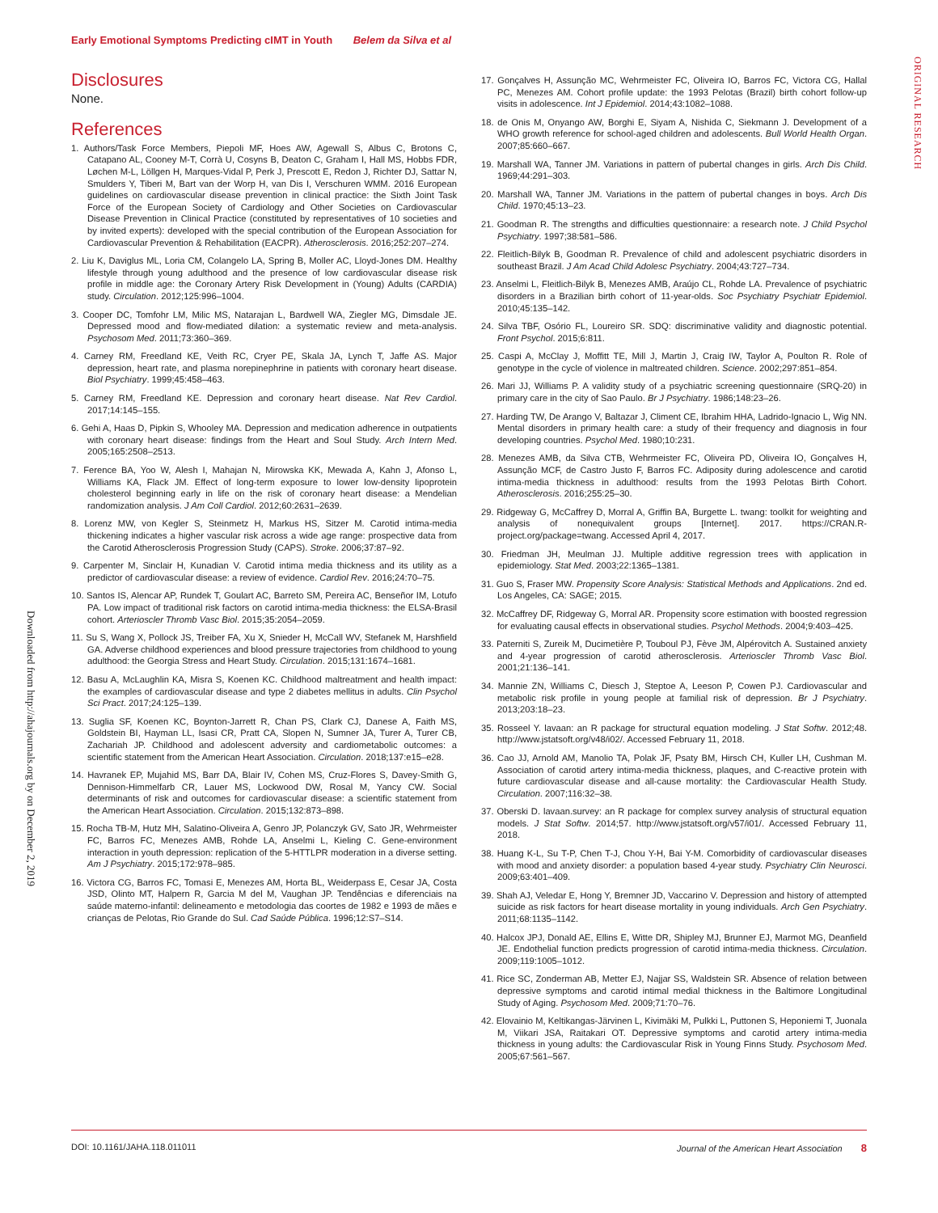Early Emotional Symptoms Predicting cIMT in Youth Belem da Silva et al
ORIGINAL RESEARCH
Downloaded from http://ahajournals.org by on December 2, 2019
Disclosures
None.
References
1. Authors/Task Force Members, Piepoli MF, Hoes AW, Agewall S, Albus C, Brotons C, Catapano AL, Cooney M-T, Corrà U, Cosyns B, Deaton C, Graham I, Hall MS, Hobbs FDR, Løchen M-L, Löllgen H, Marques-Vidal P, Perk J, Prescott E, Redon J, Richter DJ, Sattar N, Smulders Y, Tiberi M, Bart van der Worp H, van Dis I, Verschuren WMM. 2016 European guidelines on cardiovascular disease prevention in clinical practice: the Sixth Joint Task Force of the European Society of Cardiology and Other Societies on Cardiovascular Disease Prevention in Clinical Practice (constituted by representatives of 10 societies and by invited experts): developed with the special contribution of the European Association for Cardiovascular Prevention & Rehabilitation (EACPR). Atherosclerosis. 2016;252:207–274.
2. Liu K, Daviglus ML, Loria CM, Colangelo LA, Spring B, Moller AC, Lloyd-Jones DM. Healthy lifestyle through young adulthood and the presence of low cardiovascular disease risk profile in middle age: the Coronary Artery Risk Development in (Young) Adults (CARDIA) study. Circulation. 2012;125:996–1004.
3. Cooper DC, Tomfohr LM, Milic MS, Natarajan L, Bardwell WA, Ziegler MG, Dimsdale JE. Depressed mood and flow-mediated dilation: a systematic review and meta-analysis. Psychosom Med. 2011;73:360–369.
4. Carney RM, Freedland KE, Veith RC, Cryer PE, Skala JA, Lynch T, Jaffe AS. Major depression, heart rate, and plasma norepinephrine in patients with coronary heart disease. Biol Psychiatry. 1999;45:458–463.
5. Carney RM, Freedland KE. Depression and coronary heart disease. Nat Rev Cardiol. 2017;14:145–155.
6. Gehi A, Haas D, Pipkin S, Whooley MA. Depression and medication adherence in outpatients with coronary heart disease: findings from the Heart and Soul Study. Arch Intern Med. 2005;165:2508–2513.
7. Ference BA, Yoo W, Alesh I, Mahajan N, Mirowska KK, Mewada A, Kahn J, Afonso L, Williams KA, Flack JM. Effect of long-term exposure to lower low-density lipoprotein cholesterol beginning early in life on the risk of coronary heart disease: a Mendelian randomization analysis. J Am Coll Cardiol. 2012;60:2631–2639.
8. Lorenz MW, von Kegler S, Steinmetz H, Markus HS, Sitzer M. Carotid intima-media thickening indicates a higher vascular risk across a wide age range: prospective data from the Carotid Atherosclerosis Progression Study (CAPS). Stroke. 2006;37:87–92.
9. Carpenter M, Sinclair H, Kunadian V. Carotid intima media thickness and its utility as a predictor of cardiovascular disease: a review of evidence. Cardiol Rev. 2016;24:70–75.
10. Santos IS, Alencar AP, Rundek T, Goulart AC, Barreto SM, Pereira AC, Benseñor IM, Lotufo PA. Low impact of traditional risk factors on carotid intima-media thickness: the ELSA-Brasil cohort. Arterioscler Thromb Vasc Biol. 2015;35:2054–2059.
11. Su S, Wang X, Pollock JS, Treiber FA, Xu X, Snieder H, McCall WV, Stefanek M, Harshfield GA. Adverse childhood experiences and blood pressure trajectories from childhood to young adulthood: the Georgia Stress and Heart Study. Circulation. 2015;131:1674–1681.
12. Basu A, McLaughlin KA, Misra S, Koenen KC. Childhood maltreatment and health impact: the examples of cardiovascular disease and type 2 diabetes mellitus in adults. Clin Psychol Sci Pract. 2017;24:125–139.
13. Suglia SF, Koenen KC, Boynton-Jarrett R, Chan PS, Clark CJ, Danese A, Faith MS, Goldstein BI, Hayman LL, Isasi CR, Pratt CA, Slopen N, Sumner JA, Turer A, Turer CB, Zachariah JP. Childhood and adolescent adversity and cardiometabolic outcomes: a scientific statement from the American Heart Association. Circulation. 2018;137:e15–e28.
14. Havranek EP, Mujahid MS, Barr DA, Blair IV, Cohen MS, Cruz-Flores S, Davey-Smith G, Dennison-Himmelfarb CR, Lauer MS, Lockwood DW, Rosal M, Yancy CW. Social determinants of risk and outcomes for cardiovascular disease: a scientific statement from the American Heart Association. Circulation. 2015;132:873–898.
15. Rocha TB-M, Hutz MH, Salatino-Oliveira A, Genro JP, Polanczyk GV, Sato JR, Wehrmeister FC, Barros FC, Menezes AMB, Rohde LA, Anselmi L, Kieling C. Gene-environment interaction in youth depression: replication of the 5-HTTLPR moderation in a diverse setting. Am J Psychiatry. 2015;172:978–985.
16. Victora CG, Barros FC, Tomasi E, Menezes AM, Horta BL, Weiderpass E, Cesar JA, Costa JSD, Olinto MT, Halpern R, Garcia M del M, Vaughan JP. Tendências e diferenciais na saúde materno-infantil: delineamento e metodologia das coortes de 1982 e 1993 de mães e crianças de Pelotas, Rio Grande do Sul. Cad Saúde Pública. 1996;12:S7–S14.
17. Gonçalves H, Assunção MC, Wehrmeister FC, Oliveira IO, Barros FC, Victora CG, Hallal PC, Menezes AM. Cohort profile update: the 1993 Pelotas (Brazil) birth cohort follow-up visits in adolescence. Int J Epidemiol. 2014;43:1082–1088.
18. de Onis M, Onyango AW, Borghi E, Siyam A, Nishida C, Siekmann J. Development of a WHO growth reference for school-aged children and adolescents. Bull World Health Organ. 2007;85:660–667.
19. Marshall WA, Tanner JM. Variations in pattern of pubertal changes in girls. Arch Dis Child. 1969;44:291–303.
20. Marshall WA, Tanner JM. Variations in the pattern of pubertal changes in boys. Arch Dis Child. 1970;45:13–23.
21. Goodman R. The strengths and difficulties questionnaire: a research note. J Child Psychol Psychiatry. 1997;38:581–586.
22. Fleitlich-Bilyk B, Goodman R. Prevalence of child and adolescent psychiatric disorders in southeast Brazil. J Am Acad Child Adolesc Psychiatry. 2004;43:727–734.
23. Anselmi L, Fleitlich-Bilyk B, Menezes AMB, Araújo CL, Rohde LA. Prevalence of psychiatric disorders in a Brazilian birth cohort of 11-year-olds. Soc Psychiatry Psychiatr Epidemiol. 2010;45:135–142.
24. Silva TBF, Osório FL, Loureiro SR. SDQ: discriminative validity and diagnostic potential. Front Psychol. 2015;6:811.
25. Caspi A, McClay J, Moffitt TE, Mill J, Martin J, Craig IW, Taylor A, Poulton R. Role of genotype in the cycle of violence in maltreated children. Science. 2002;297:851–854.
26. Mari JJ, Williams P. A validity study of a psychiatric screening questionnaire (SRQ-20) in primary care in the city of Sao Paulo. Br J Psychiatry. 1986;148:23–26.
27. Harding TW, De Arango V, Baltazar J, Climent CE, Ibrahim HHA, Ladrido-Ignacio L, Wig NN. Mental disorders in primary health care: a study of their frequency and diagnosis in four developing countries. Psychol Med. 1980;10:231.
28. Menezes AMB, da Silva CTB, Wehrmeister FC, Oliveira PD, Oliveira IO, Gonçalves H, Assunção MCF, de Castro Justo F, Barros FC. Adiposity during adolescence and carotid intima-media thickness in adulthood: results from the 1993 Pelotas Birth Cohort. Atherosclerosis. 2016;255:25–30.
29. Ridgeway G, McCaffrey D, Morral A, Griffin BA, Burgette L. twang: toolkit for weighting and analysis of nonequivalent groups [Internet]. 2017. https://CRAN.R-project.org/package=twang. Accessed April 4, 2017.
30. Friedman JH, Meulman JJ. Multiple additive regression trees with application in epidemiology. Stat Med. 2003;22:1365–1381.
31. Guo S, Fraser MW. Propensity Score Analysis: Statistical Methods and Applications. 2nd ed. Los Angeles, CA: SAGE; 2015.
32. McCaffrey DF, Ridgeway G, Morral AR. Propensity score estimation with boosted regression for evaluating causal effects in observational studies. Psychol Methods. 2004;9:403–425.
33. Paterniti S, Zureik M, Ducimetière P, Touboul PJ, Fève JM, Alpérovitch A. Sustained anxiety and 4-year progression of carotid atherosclerosis. Arterioscler Thromb Vasc Biol. 2001;21:136–141.
34. Mannie ZN, Williams C, Diesch J, Steptoe A, Leeson P, Cowen PJ. Cardiovascular and metabolic risk profile in young people at familial risk of depression. Br J Psychiatry. 2013;203:18–23.
35. Rosseel Y. lavaan: an R package for structural equation modeling. J Stat Softw. 2012;48. http://www.jstatsoft.org/v48/i02/. Accessed February 11, 2018.
36. Cao JJ, Arnold AM, Manolio TA, Polak JF, Psaty BM, Hirsch CH, Kuller LH, Cushman M. Association of carotid artery intima-media thickness, plaques, and C-reactive protein with future cardiovascular disease and all-cause mortality: the Cardiovascular Health Study. Circulation. 2007;116:32–38.
37. Oberski D. lavaan.survey: an R package for complex survey analysis of structural equation models. J Stat Softw. 2014;57. http://www.jstatsoft.org/v57/i01/. Accessed February 11, 2018.
38. Huang K-L, Su T-P, Chen T-J, Chou Y-H, Bai Y-M. Comorbidity of cardiovascular diseases with mood and anxiety disorder: a population based 4-year study. Psychiatry Clin Neurosci. 2009;63:401–409.
39. Shah AJ, Veledar E, Hong Y, Bremner JD, Vaccarino V. Depression and history of attempted suicide as risk factors for heart disease mortality in young individuals. Arch Gen Psychiatry. 2011;68:1135–1142.
40. Halcox JPJ, Donald AE, Ellins E, Witte DR, Shipley MJ, Brunner EJ, Marmot MG, Deanfield JE. Endothelial function predicts progression of carotid intima-media thickness. Circulation. 2009;119:1005–1012.
41. Rice SC, Zonderman AB, Metter EJ, Najjar SS, Waldstein SR. Absence of relation between depressive symptoms and carotid intimal medial thickness in the Baltimore Longitudinal Study of Aging. Psychosom Med. 2009;71:70–76.
42. Elovainio M, Keltikangas-Järvinen L, Kivimäki M, Pulkki L, Puttonen S, Heponiemi T, Juonala M, Viikari JSA, Raitakari OT. Depressive symptoms and carotid artery intima-media thickness in young adults: the Cardiovascular Risk in Young Finns Study. Psychosom Med. 2005;67:561–567.
DOI: 10.1161/JAHA.118.011011 Journal of the American Heart Association 8